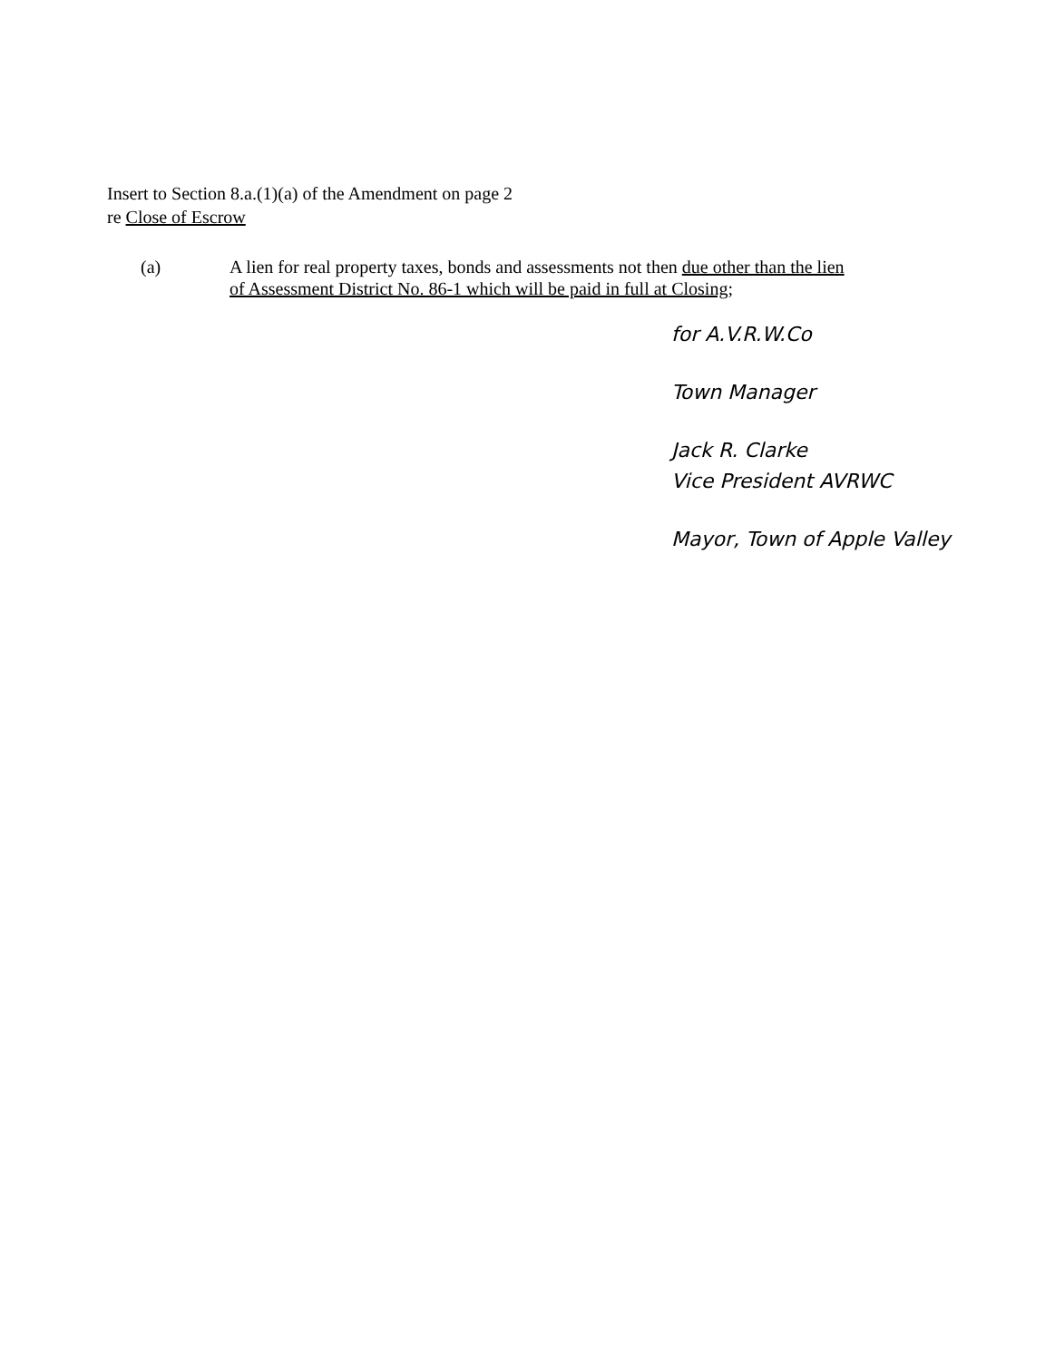Insert to Section 8.a.(1)(a) of the Amendment on page 2
re Close of Escrow
(a) A lien for real property taxes, bonds and assessments not then due other than the lien
of Assessment District No. 86-1 which will be paid in full at Closing;
for A.V.R.W.Co
Town Manager
Jack R. Clarke
Vice President AVRWC
Mayor, Town of Apple Valley